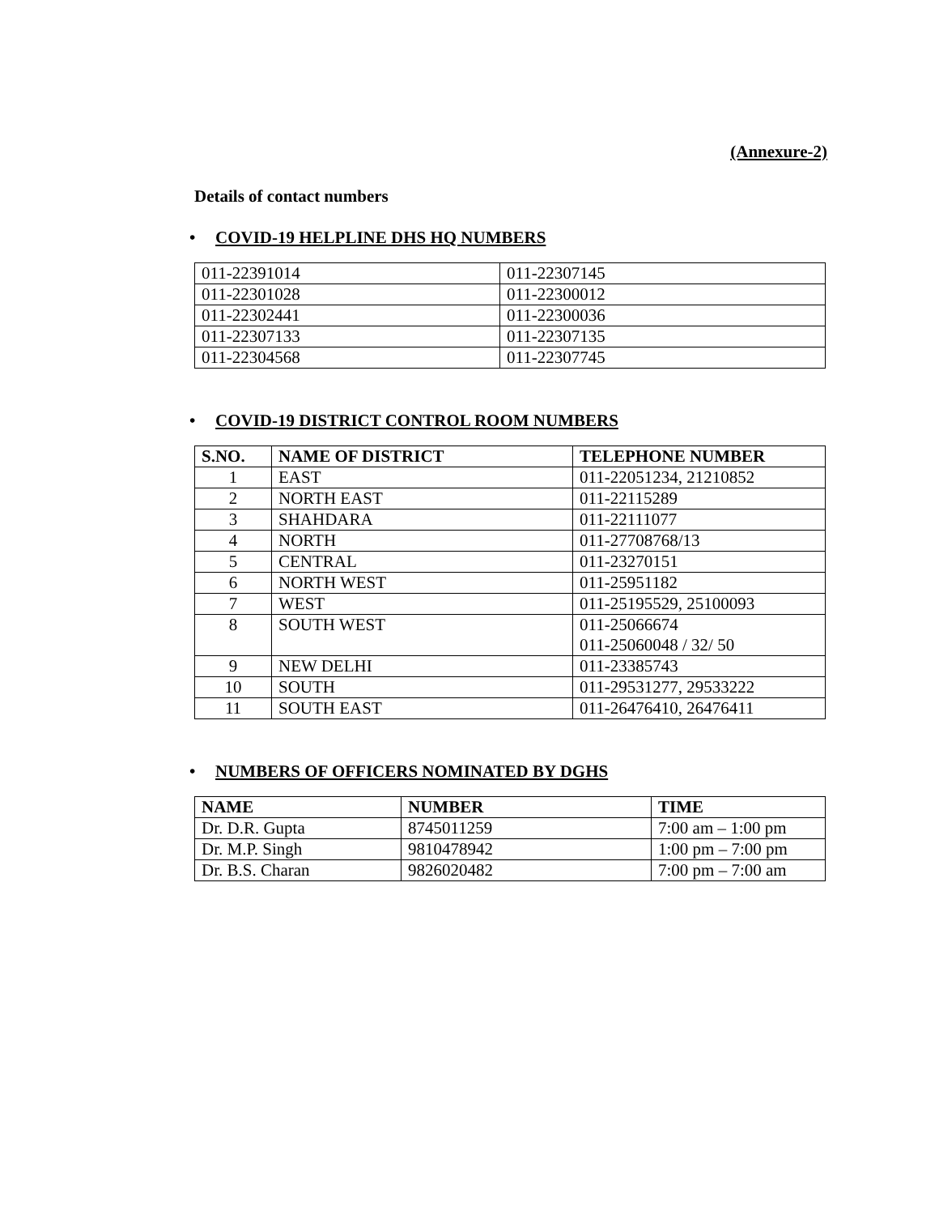(Annexure-2)
Details of contact numbers
• COVID-19 HELPLINE DHS HQ NUMBERS
| 011-22391014 | 011-22307145 |
| 011-22301028 | 011-22300012 |
| 011-22302441 | 011-22300036 |
| 011-22307133 | 011-22307135 |
| 011-22304568 | 011-22307745 |
• COVID-19 DISTRICT CONTROL ROOM NUMBERS
| S.NO. | NAME OF DISTRICT | TELEPHONE NUMBER |
| --- | --- | --- |
| 1 | EAST | 011-22051234, 21210852 |
| 2 | NORTH EAST | 011-22115289 |
| 3 | SHAHDARA | 011-22111077 |
| 4 | NORTH | 011-27708768/13 |
| 5 | CENTRAL | 011-23270151 |
| 6 | NORTH WEST | 011-25951182 |
| 7 | WEST | 011-25195529, 25100093 |
| 8 | SOUTH WEST | 011-25066674 011-25060048 / 32/ 50 |
| 9 | NEW DELHI | 011-23385743 |
| 10 | SOUTH | 011-29531277, 29533222 |
| 11 | SOUTH EAST | 011-26476410, 26476411 |
• NUMBERS OF OFFICERS NOMINATED BY DGHS
| NAME | NUMBER | TIME |
| --- | --- | --- |
| Dr. D.R. Gupta | 8745011259 | 7:00 am – 1:00 pm |
| Dr. M.P. Singh | 9810478942 | 1:00 pm – 7:00 pm |
| Dr. B.S. Charan | 9826020482 | 7:00 pm – 7:00 am |